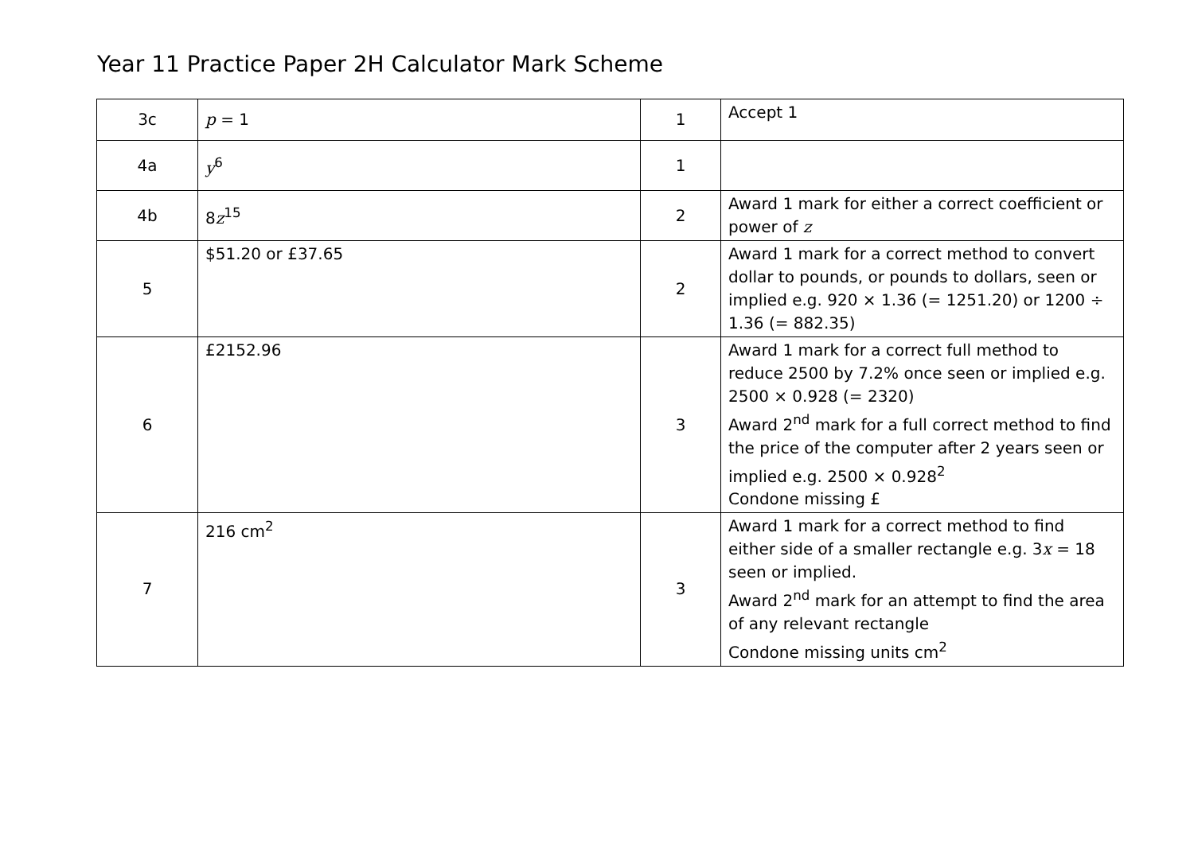Year 11 Practice Paper 2H Calculator Mark Scheme
| 3c | p = 1 | 1 | Accept 1 |
| 4a | y<sup>6</sup> | 1 | |
| 4b | 8 z<sup>15</sup> | 2 | Award 1 mark for either a correct coefficient or power of z |
| 5 | $51.20 or £37.65 | 2 | Award 1 mark for a correct method to convert dollar to pounds, or pounds to dollars, seen or implied e.g. 920 × 1.36 (= 1251.20) or 1200 ÷ 1.36 (= 882.35) |
| 6 | £2152.96 | 3 | Award 1 mark for a correct full method to reduce 2500 by 7.2% once seen or implied e.g. 2500 × 0.928 (= 2320) Award 2<sup>nd</sup> mark for a full correct method to find the price of the computer after 2 years seen or implied e.g. 2500 × 0.928<sup>2</sup> Condone missing £ |
| 7 | 216 cm<sup>2</sup> | 3 | Award 1 mark for a correct method to find either side of a smaller rectangle e.g. 3 x = 18 seen or implied. Award 2<sup>nd</sup> mark for an attempt to find the area of any relevant rectangle Condone missing units cm<sup>2</sup> |